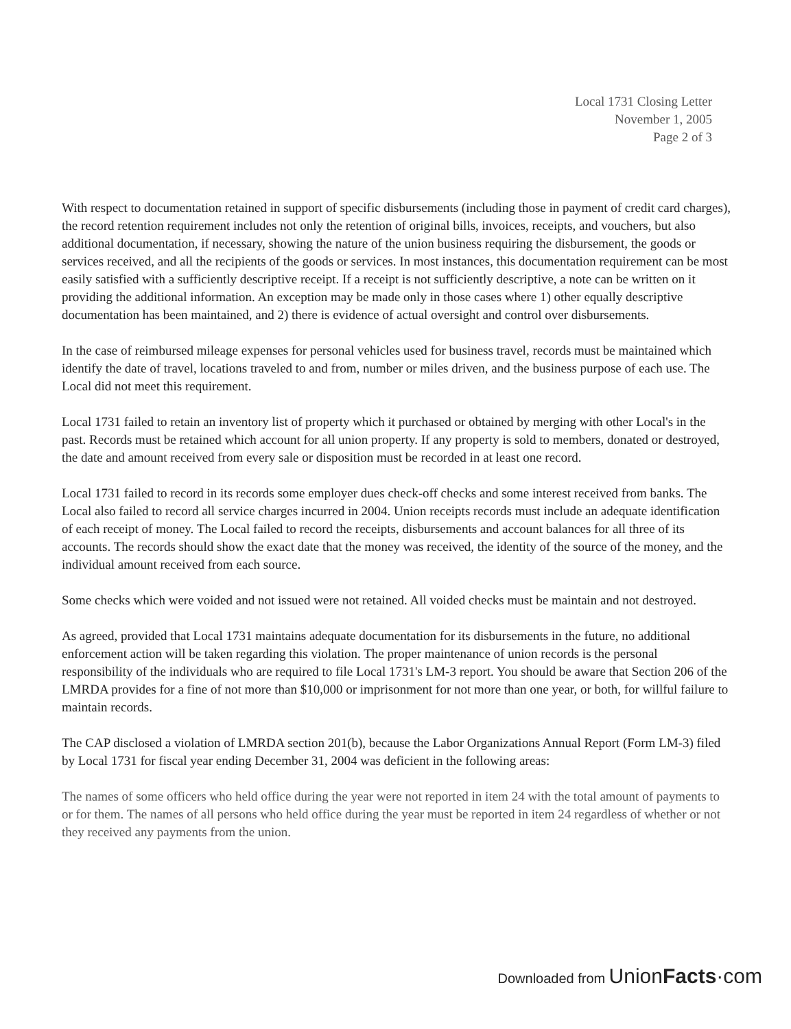Local 1731 Closing Letter
November 1, 2005
Page 2 of 3
With respect to documentation retained in support of specific disbursements (including those in payment of credit card charges), the record retention requirement includes not only the retention of original bills, invoices, receipts, and vouchers, but also additional documentation, if necessary, showing the nature of the union business requiring the disbursement, the goods or services received, and all the recipients of the goods or services. In most instances, this documentation requirement can be most easily satisfied with a sufficiently descriptive receipt. If a receipt is not sufficiently descriptive, a note can be written on it providing the additional information. An exception may be made only in those cases where 1) other equally descriptive documentation has been maintained, and 2) there is evidence of actual oversight and control over disbursements.
In the case of reimbursed mileage expenses for personal vehicles used for business travel, records must be maintained which identify the date of travel, locations traveled to and from, number or miles driven, and the business purpose of each use. The Local did not meet this requirement.
Local 1731 failed to retain an inventory list of property which it purchased or obtained by merging with other Local's in the past. Records must be retained which account for all union property. If any property is sold to members, donated or destroyed, the date and amount received from every sale or disposition must be recorded in at least one record.
Local 1731 failed to record in its records some employer dues check-off checks and some interest received from banks. The Local also failed to record all service charges incurred in 2004. Union receipts records must include an adequate identification of each receipt of money. The Local failed to record the receipts, disbursements and account balances for all three of its accounts. The records should show the exact date that the money was received, the identity of the source of the money, and the individual amount received from each source.
Some checks which were voided and not issued were not retained. All voided checks must be maintain and not destroyed.
As agreed, provided that Local 1731 maintains adequate documentation for its disbursements in the future, no additional enforcement action will be taken regarding this violation. The proper maintenance of union records is the personal responsibility of the individuals who are required to file Local 1731's LM-3 report. You should be aware that Section 206 of the LMRDA provides for a fine of not more than $10,000 or imprisonment for not more than one year, or both, for willful failure to maintain records.
The CAP disclosed a violation of LMRDA section 201(b), because the Labor Organizations Annual Report (Form LM-3) filed by Local 1731 for fiscal year ending December 31, 2004 was deficient in the following areas:
The names of some officers who held office during the year were not reported in item 24 with the total amount of payments to or for them. The names of all persons who held office during the year must be reported in item 24 regardless of whether or not they received any payments from the union.
Downloaded from Union Facts·com